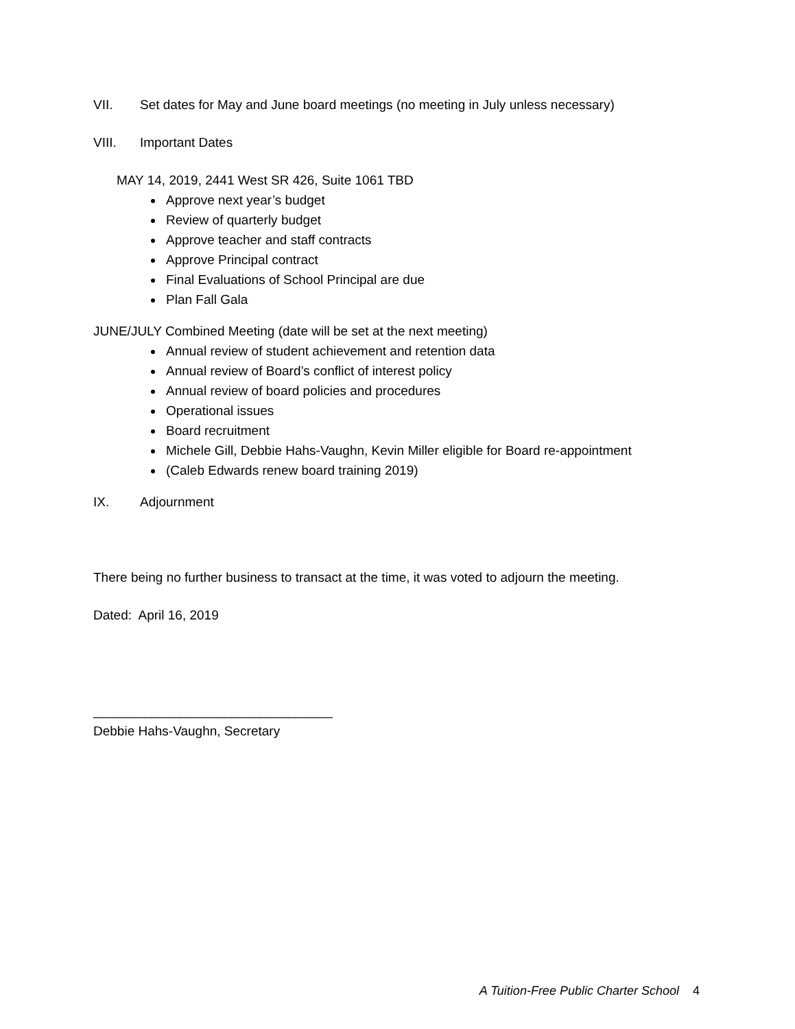VII. Set dates for May and June board meetings (no meeting in July unless necessary)
VIII. Important Dates
MAY 14, 2019, 2441 West SR 426, Suite 1061 TBD
Approve next year’s budget
Review of quarterly budget
Approve teacher and staff contracts
Approve Principal contract
Final Evaluations of School Principal are due
Plan Fall Gala
JUNE/JULY Combined Meeting (date will be set at the next meeting)
Annual review of student achievement and retention data
Annual review of Board’s conflict of interest policy
Annual review of board policies and procedures
Operational issues
Board recruitment
Michele Gill, Debbie Hahs-Vaughn, Kevin Miller eligible for Board re-appointment
(Caleb Edwards renew board training 2019)
IX. Adjournment
There being no further business to transact at the time, it was voted to adjourn the meeting.
Dated: April 16, 2019
_________________________________
Debbie Hahs-Vaughn, Secretary
A Tuition-Free Public Charter School 4